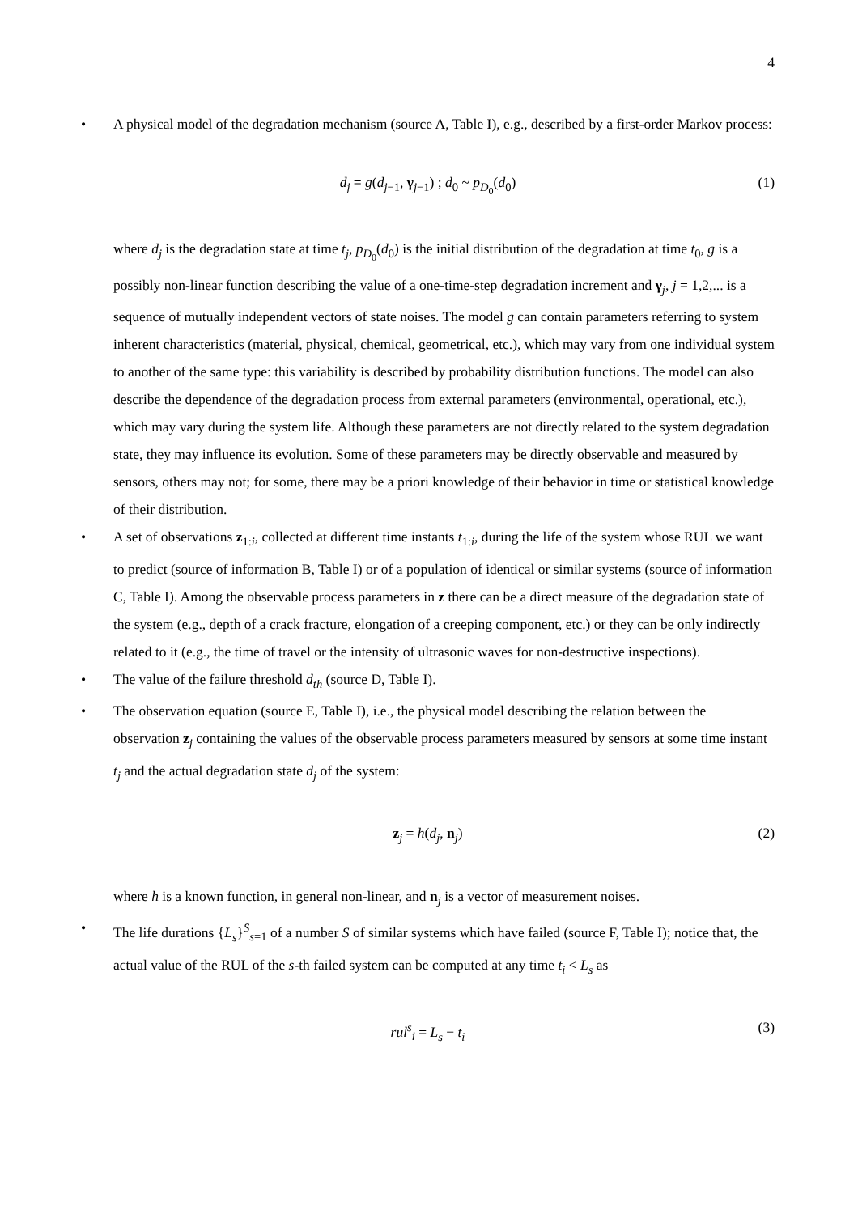4
• A physical model of the degradation mechanism (source A, Table I), e.g., described by a first-order Markov process:
d<sub>j</sub> = g(d<sub>j−1</sub>, γ<sub>j−1</sub>) ; d<sub>0</sub> ~ p<sub>D<sub>0</sub></sub>(d<sub>0</sub>)
(1)
where d<sub>j</sub> is the degradation state at time t<sub>j</sub>, p<sub>D<sub>0</sub></sub>(d<sub>0</sub>) is the initial distribution of the degradation at time t<sub>0</sub>, g is a possibly non-linear function describing the value of a one-time-step degradation increment and γ<sub>j</sub>, j = 1,2,... is a sequence of mutually independent vectors of state noises. The model g can contain parameters referring to system inherent characteristics (material, physical, chemical, geometrical, etc.), which may vary from one individual system to another of the same type: this variability is described by probability distribution functions. The model can also describe the dependence of the degradation process from external parameters (environmental, operational, etc.), which may vary during the system life. Although these parameters are not directly related to the system degradation state, they may influence its evolution. Some of these parameters may be directly observable and measured by sensors, others may not; for some, there may be a priori knowledge of their behavior in time or statistical knowledge of their distribution.
• A set of observations z<sub>1:i</sub>, collected at different time instants t<sub>1:i</sub>, during the life of the system whose RUL we want to predict (source of information B, Table I) or of a population of identical or similar systems (source of information C, Table I). Among the observable process parameters in z there can be a direct measure of the degradation state of the system (e.g., depth of a crack fracture, elongation of a creeping component, etc.) or they can be only indirectly related to it (e.g., the time of travel or the intensity of ultrasonic waves for non-destructive inspections).
• The value of the failure threshold d<sub>th</sub> (source D, Table I).
• The observation equation (source E, Table I), i.e., the physical model describing the relation between the observation z<sub>j</sub> containing the values of the observable process parameters measured by sensors at some time instant t<sub>j</sub> and the actual degradation state d<sub>j</sub> of the system:
z<sub>j</sub> = h(d<sub>j</sub>, n<sub>j</sub>) (2)
where h is a known function, in general non-linear, and n<sub>j</sub> is a vector of measurement noises.
• The life durations {L<sub>s</sub>}<sup>S</sup><sub>s=1</sub> of a number S of similar systems which have failed (source F, Table I); notice that, the actual value of the RUL of the s-th failed system can be computed at any time t<sub>i</sub> < L<sub>s</sub> as
rul<sup>s</sup><sub>i</sub> = L<sub>s</sub> − t<sub>i</sub> (3)